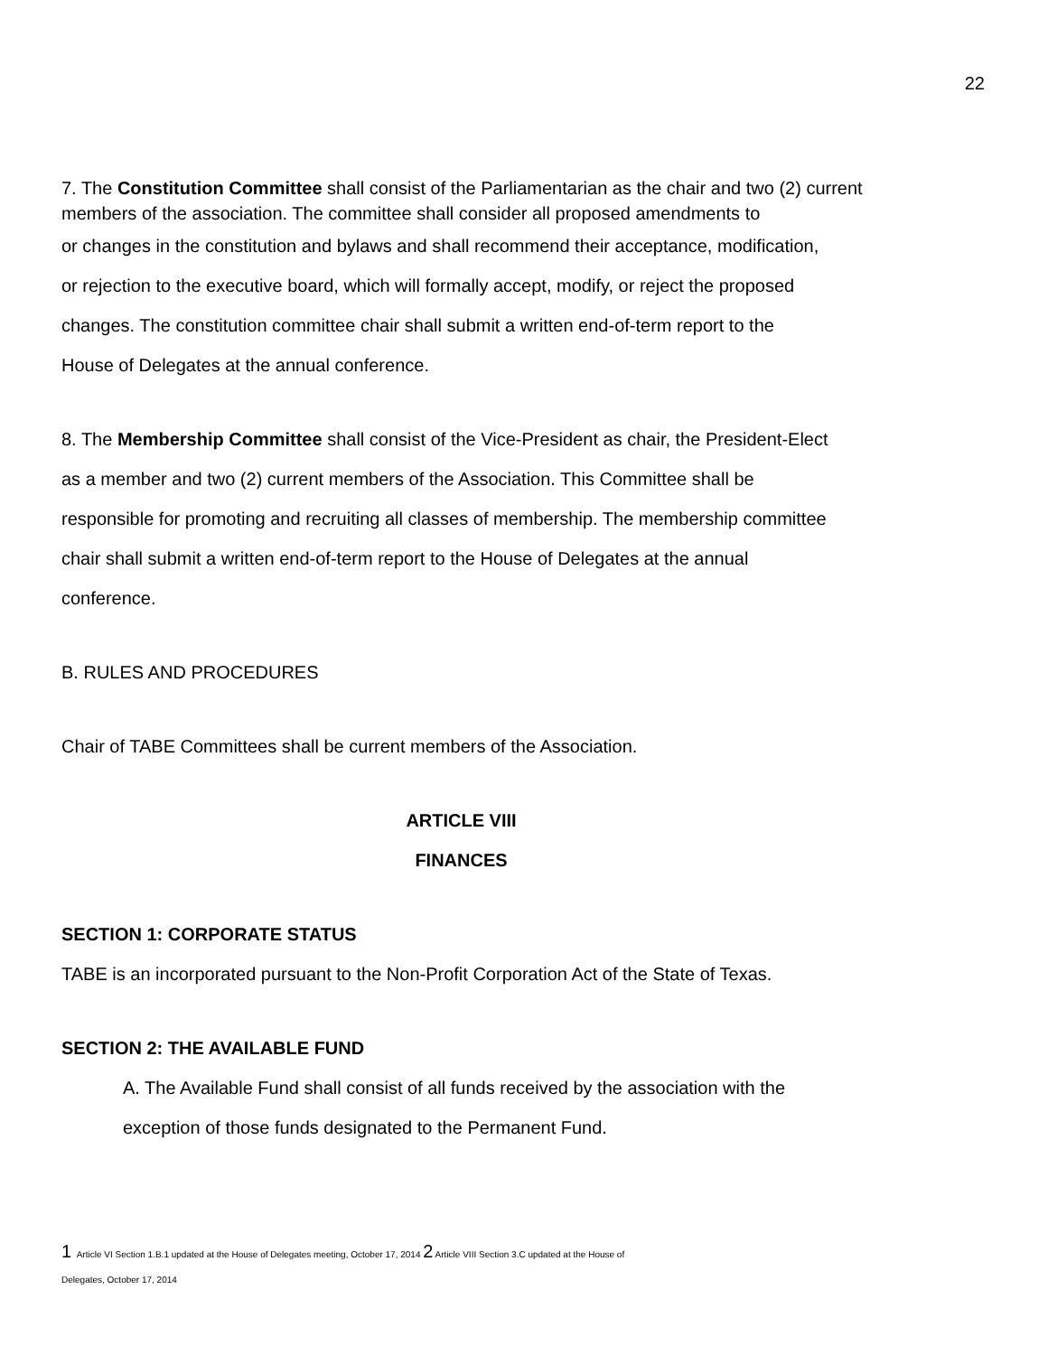22
7. The Constitution Committee shall consist of the Parliamentarian as the chair and two (2) current members of the association. The committee shall consider all proposed amendments to
or changes in the constitution and bylaws and shall recommend their acceptance, modification,
or rejection to the executive board, which will formally accept, modify, or reject the proposed
changes. The constitution committee chair shall submit a written end-of-term report to the
House of Delegates at the annual conference.
8. The Membership Committee shall consist of the Vice-President as chair, the President-Elect
as a member and two (2) current members of the Association. This Committee shall be
responsible for promoting and recruiting all classes of membership. The membership committee
chair shall submit a written end-of-term report to the House of Delegates at the annual
conference.
B. RULES AND PROCEDURES
Chair of TABE Committees shall be current members of the Association.
ARTICLE VIII
FINANCES
SECTION 1: CORPORATE STATUS
TABE is an incorporated pursuant to the Non-Profit Corporation Act of the State of Texas.
SECTION 2: THE AVAILABLE FUND
A. The Available Fund shall consist of all funds received by the association with the
exception of those funds designated to the Permanent Fund.
1 Article VI Section 1.B.1 updated at the House of Delegates meeting, October 17, 2014 2 Article VIII Section 3.C updated at the House of
Delegates, October 17, 2014